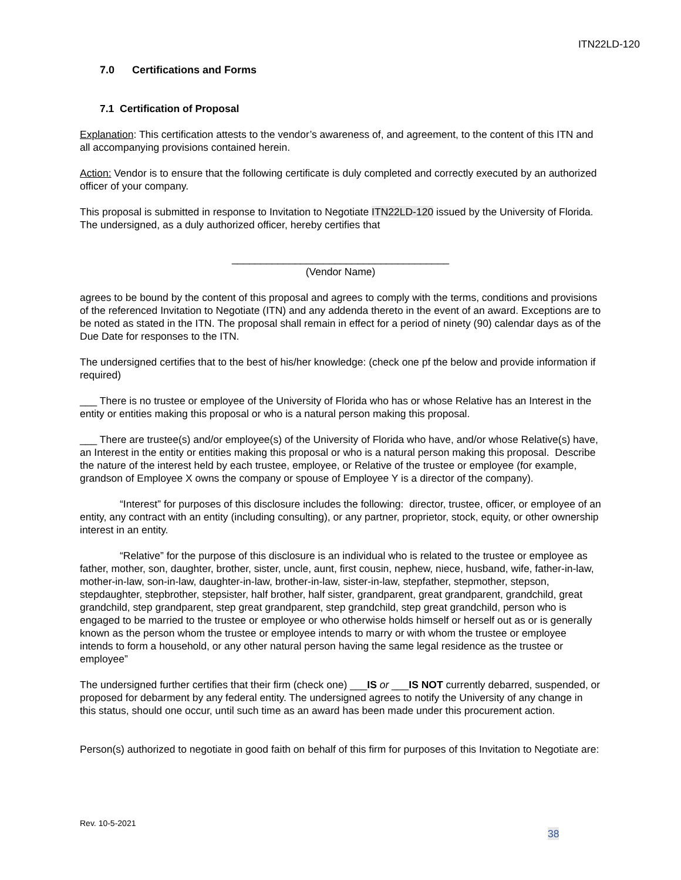ITN22LD-120
7.0 Certifications and Forms
7.1 Certification of Proposal
Explanation: This certification attests to the vendor’s awareness of, and agreement, to the content of this ITN and all accompanying provisions contained herein.
Action: Vendor is to ensure that the following certificate is duly completed and correctly executed by an authorized officer of your company.
This proposal is submitted in response to Invitation to Negotiate ITN22LD-120 issued by the University of Florida. The undersigned, as a duly authorized officer, hereby certifies that
______________________________________
(Vendor Name)
agrees to be bound by the content of this proposal and agrees to comply with the terms, conditions and provisions of the referenced Invitation to Negotiate (ITN) and any addenda thereto in the event of an award. Exceptions are to be noted as stated in the ITN. The proposal shall remain in effect for a period of ninety (90) calendar days as of the Due Date for responses to the ITN.
The undersigned certifies that to the best of his/her knowledge: (check one pf the below and provide information if required)
___ There is no trustee or employee of the University of Florida who has or whose Relative has an Interest in the entity or entities making this proposal or who is a natural person making this proposal.
___ There are trustee(s) and/or employee(s) of the University of Florida who have, and/or whose Relative(s) have, an Interest in the entity or entities making this proposal or who is a natural person making this proposal. Describe the nature of the interest held by each trustee, employee, or Relative of the trustee or employee (for example, grandson of Employee X owns the company or spouse of Employee Y is a director of the company).
“Interest” for purposes of this disclosure includes the following: director, trustee, officer, or employee of an entity, any contract with an entity (including consulting), or any partner, proprietor, stock, equity, or other ownership interest in an entity.
“Relative” for the purpose of this disclosure is an individual who is related to the trustee or employee as father, mother, son, daughter, brother, sister, uncle, aunt, first cousin, nephew, niece, husband, wife, father-in-law, mother-in-law, son-in-law, daughter-in-law, brother-in-law, sister-in-law, stepfather, stepmother, stepson, stepdaughter, stepbrother, stepsister, half brother, half sister, grandparent, great grandparent, grandchild, great grandchild, step grandparent, step great grandparent, step grandchild, step great grandchild, person who is engaged to be married to the trustee or employee or who otherwise holds himself or herself out as or is generally known as the person whom the trustee or employee intends to marry or with whom the trustee or employee intends to form a household, or any other natural person having the same legal residence as the trustee or employee”
The undersigned further certifies that their firm (check one) ___IS or ___IS NOT currently debarred, suspended, or proposed for debarment by any federal entity. The undersigned agrees to notify the University of any change in this status, should one occur, until such time as an award has been made under this procurement action.
Person(s) authorized to negotiate in good faith on behalf of this firm for purposes of this Invitation to Negotiate are:
Rev. 10-5-2021
38